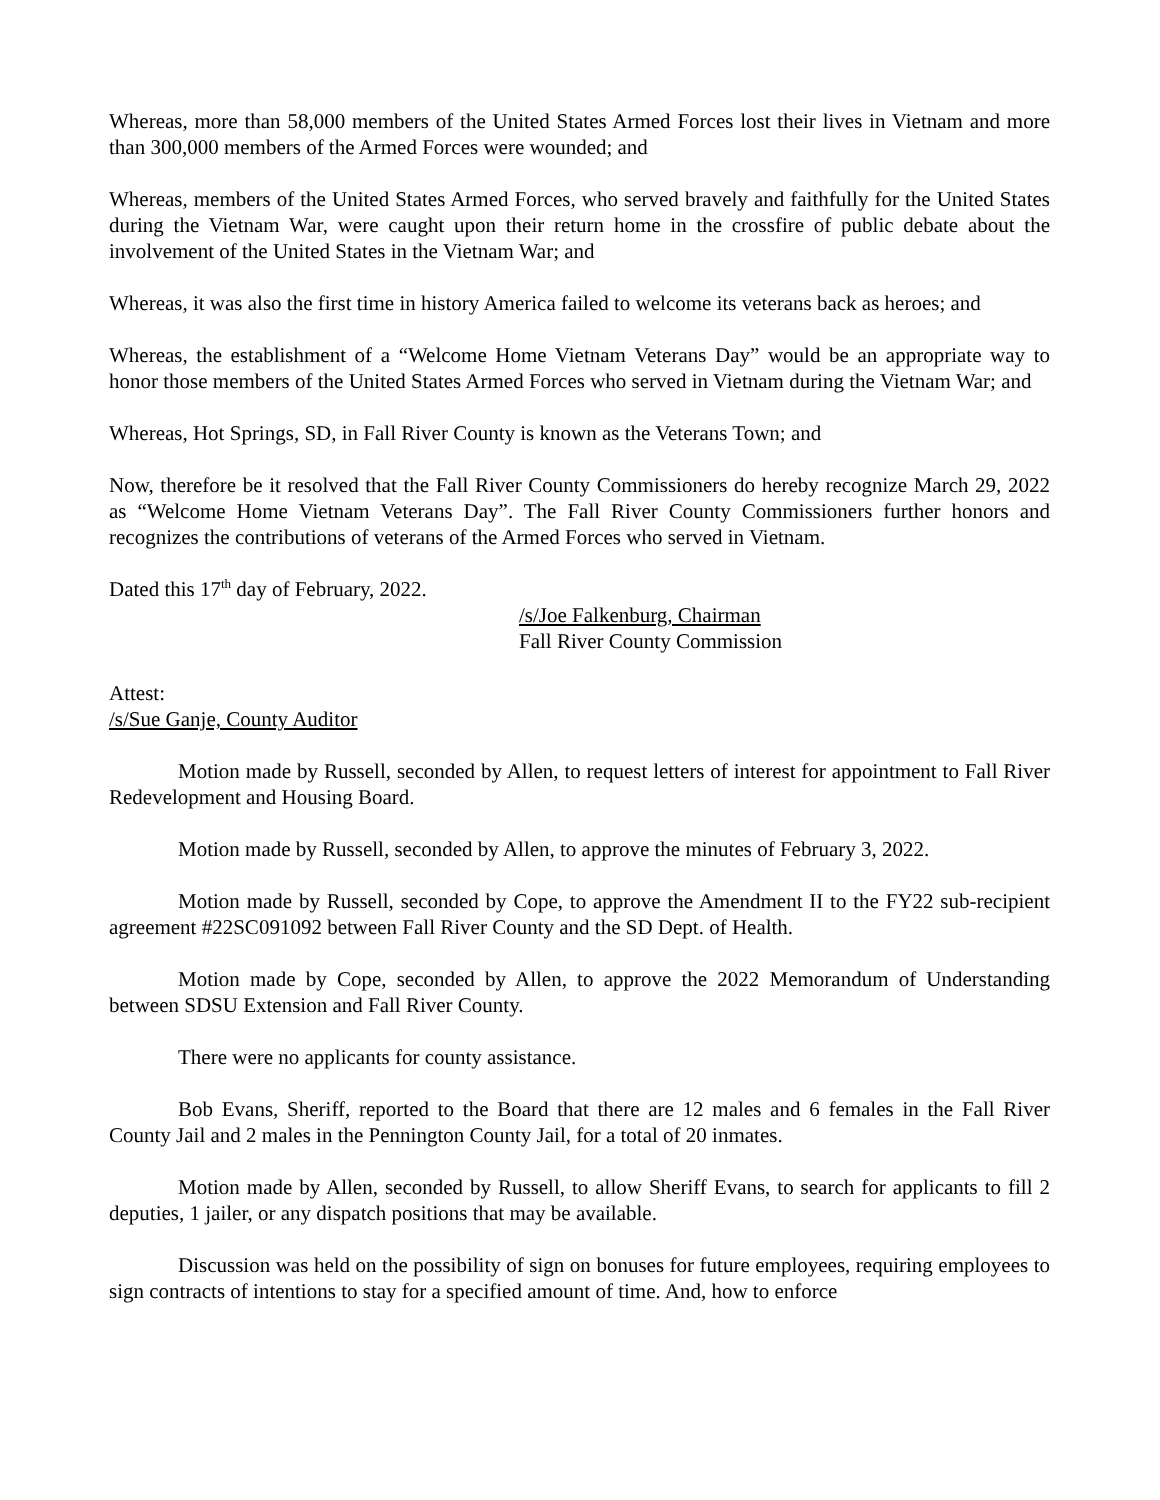Whereas, more than 58,000 members of the United States Armed Forces lost their lives in Vietnam and more than 300,000 members of the Armed Forces were wounded; and
Whereas, members of the United States Armed Forces, who served bravely and faithfully for the United States during the Vietnam War, were caught upon their return home in the crossfire of public debate about the involvement of the United States in the Vietnam War; and
Whereas, it was also the first time in history America failed to welcome its veterans back as heroes; and
Whereas, the establishment of a “Welcome Home Vietnam Veterans Day” would be an appropriate way to honor those members of the United States Armed Forces who served in Vietnam during the Vietnam War; and
Whereas, Hot Springs, SD, in Fall River County is known as the Veterans Town; and
Now, therefore be it resolved that the Fall River County Commissioners do hereby recognize March 29, 2022 as “Welcome Home Vietnam Veterans Day”. The Fall River County Commissioners further honors and recognizes the contributions of veterans of the Armed Forces who served in Vietnam.
Dated this 17<sup>th</sup> day of February, 2022.
/s/Joe Falkenburg, Chairman
Fall River County Commission
Attest:
/s/Sue Ganje, County Auditor
Motion made by Russell, seconded by Allen, to request letters of interest for appointment to Fall River Redevelopment and Housing Board.
Motion made by Russell, seconded by Allen, to approve the minutes of February 3, 2022.
Motion made by Russell, seconded by Cope, to approve the Amendment II to the FY22 sub-recipient agreement #22SC091092 between Fall River County and the SD Dept. of Health.
Motion made by Cope, seconded by Allen, to approve the 2022 Memorandum of Understanding between SDSU Extension and Fall River County.
There were no applicants for county assistance.
Bob Evans, Sheriff, reported to the Board that there are 12 males and 6 females in the Fall River County Jail and 2 males in the Pennington County Jail, for a total of 20 inmates.
Motion made by Allen, seconded by Russell, to allow Sheriff Evans, to search for applicants to fill 2 deputies, 1 jailer, or any dispatch positions that may be available.
Discussion was held on the possibility of sign on bonuses for future employees, requiring employees to sign contracts of intentions to stay for a specified amount of time. And, how to enforce